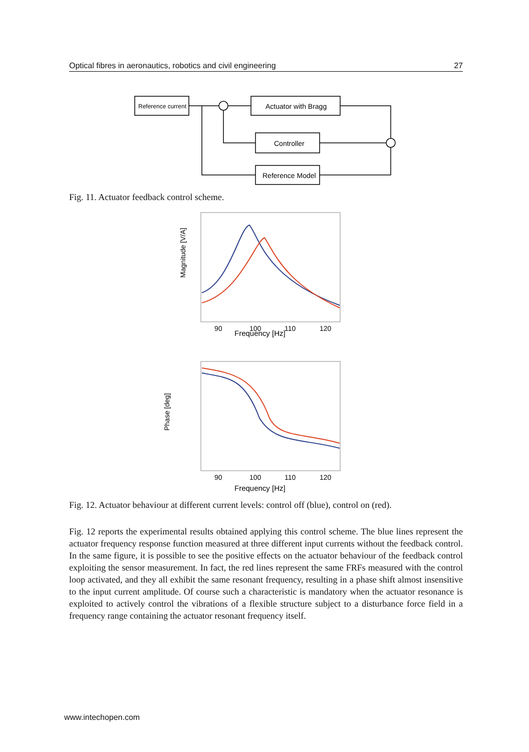Optical fibres in aeronautics, robotics and civil engineering 27
Reference current
Actuator with Bragg
Controller
Reference Model
Fig. 11. Actuator feedback control scheme.
Magnitude [V/A]
Frequency [Hz]
Phase [deg]
Frequency [Hz]
90
100
110
120
90
100
110
120
Fig. 12. Actuator behaviour at different current levels: control off (blue), control on (red).
Fig. 12 reports the experimental results obtained applying this control scheme. The blue lines represent the actuator frequency response function measured at three different input currents without the feedback control. In the same figure, it is possible to see the positive effects on the actuator behaviour of the feedback control exploiting the sensor measurement. In fact, the red lines represent the same FRFs measured with the control loop activated, and they all exhibit the same resonant frequency, resulting in a phase shift almost insensitive to the input current amplitude. Of course such a characteristic is mandatory when the actuator resonance is exploited to actively control the vibrations of a flexible structure subject to a disturbance force field in a frequency range containing the actuator resonant frequency itself.
www.intechopen.com